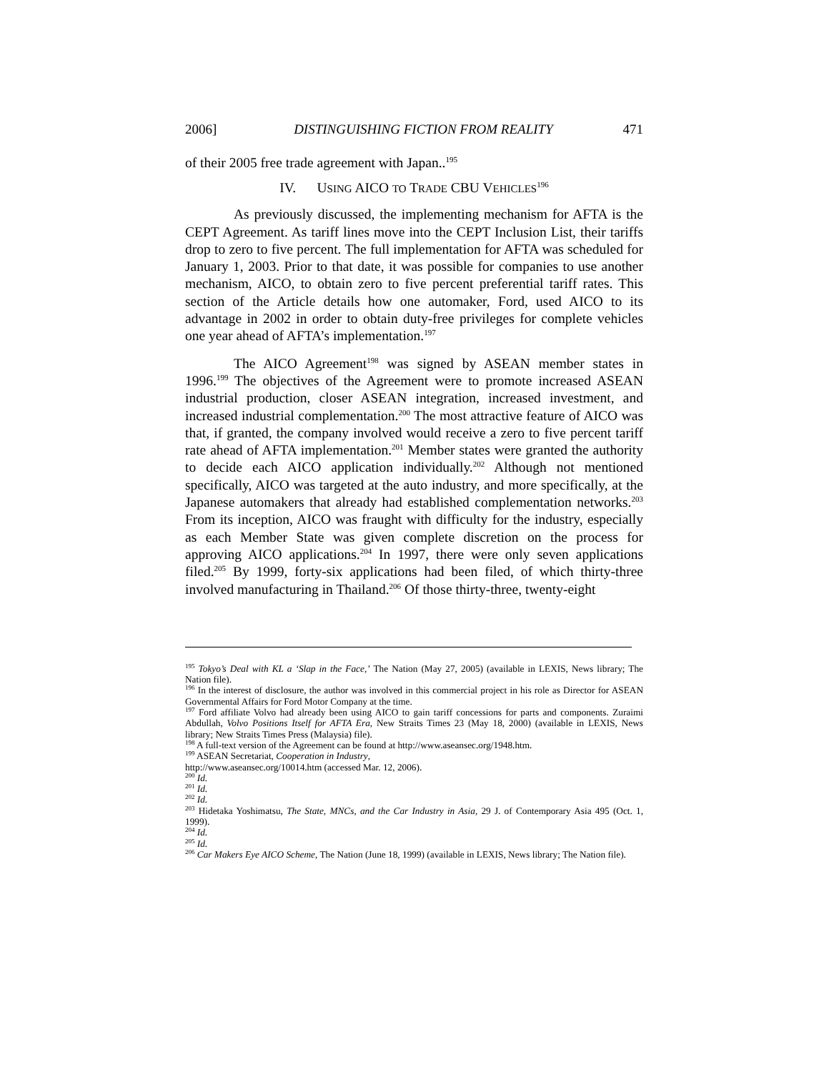2006] DISTINGUISHING FICTION FROM REALITY 471
of their 2005 free trade agreement with Japan..<sup>195</sup>
IV. USING AICO TO TRADE CBU VEHICLES<sup>196</sup>
As previously discussed, the implementing mechanism for AFTA is the CEPT Agreement. As tariff lines move into the CEPT Inclusion List, their tariffs drop to zero to five percent. The full implementation for AFTA was scheduled for January 1, 2003. Prior to that date, it was possible for companies to use another mechanism, AICO, to obtain zero to five percent preferential tariff rates. This section of the Article details how one automaker, Ford, used AICO to its advantage in 2002 in order to obtain duty-free privileges for complete vehicles one year ahead of AFTA’s implementation.<sup>197</sup>
The AICO Agreement<sup>198</sup> was signed by ASEAN member states in 1996.<sup>199</sup> The objectives of the Agreement were to promote increased ASEAN industrial production, closer ASEAN integration, increased investment, and increased industrial complementation.<sup>200</sup> The most attractive feature of AICO was that, if granted, the company involved would receive a zero to five percent tariff rate ahead of AFTA implementation.<sup>201</sup> Member states were granted the authority to decide each AICO application individually.<sup>202</sup> Although not mentioned specifically, AICO was targeted at the auto industry, and more specifically, at the Japanese automakers that already had established complementation networks.<sup>203</sup> From its inception, AICO was fraught with difficulty for the industry, especially as each Member State was given complete discretion on the process for approving AICO applications.<sup>204</sup> In 1997, there were only seven applications filed.<sup>205</sup> By 1999, forty-six applications had been filed, of which thirty-three involved manufacturing in Thailand.<sup>206</sup> Of those thirty-three, twenty-eight
<sup>195</sup> Tokyo’s Deal with KL a ‘Slap in the Face,’ The Nation (May 27, 2005) (available in LEXIS, News library; The Nation file).
<sup>196</sup> In the interest of disclosure, the author was involved in this commercial project in his role as Director for ASEAN Governmental Affairs for Ford Motor Company at the time.
<sup>197</sup> Ford affiliate Volvo had already been using AICO to gain tariff concessions for parts and components. Zuraimi Abdullah, Volvo Positions Itself for AFTA Era, New Straits Times 23 (May 18, 2000) (available in LEXIS, News library; New Straits Times Press (Malaysia) file).
<sup>198</sup> A full-text version of the Agreement can be found at http://www.aseansec.org/1948.htm.
<sup>199</sup> ASEAN Secretariat, Cooperation in Industry,
http://www.aseansec.org/10014.htm (accessed Mar. 12, 2006).
<sup>200</sup> Id.
<sup>201</sup> Id.
<sup>202</sup> Id.
<sup>203</sup> Hidetaka Yoshimatsu, The State, MNCs, and the Car Industry in Asia, 29 J. of Contemporary Asia 495 (Oct. 1, 1999).
<sup>204</sup> Id.
<sup>205</sup> Id.
<sup>206</sup> Car Makers Eye AICO Scheme, The Nation (June 18, 1999) (available in LEXIS, News library; The Nation file).